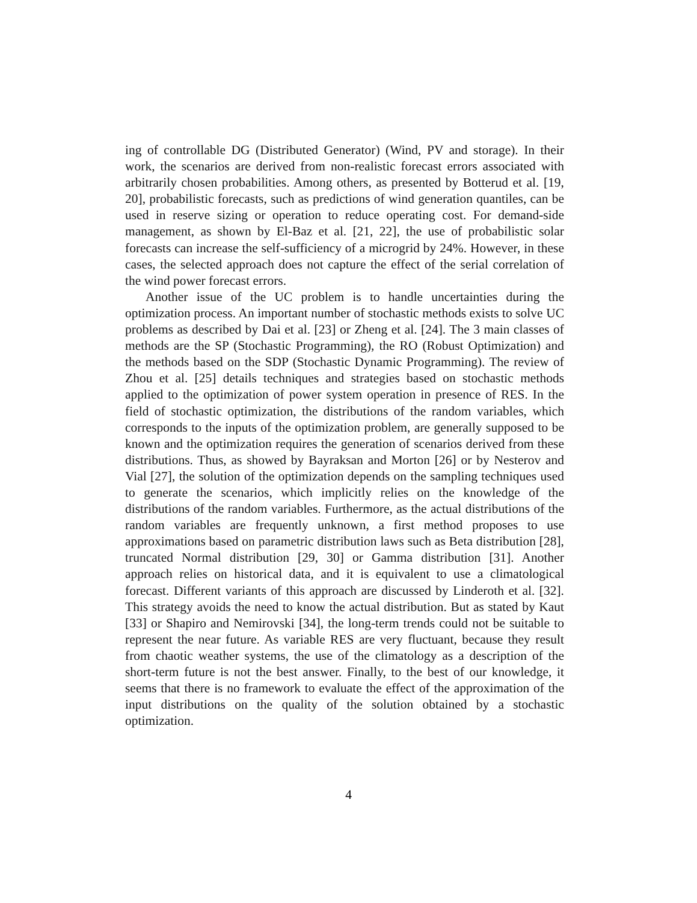ing of controllable DG (Distributed Generator) (Wind, PV and storage). In their work, the scenarios are derived from non-realistic forecast errors associated with arbitrarily chosen probabilities. Among others, as presented by Botterud et al. [19, 20], probabilistic forecasts, such as predictions of wind generation quantiles, can be used in reserve sizing or operation to reduce operating cost. For demand-side management, as shown by El-Baz et al. [21, 22], the use of probabilistic solar forecasts can increase the self-sufficiency of a microgrid by 24%. However, in these cases, the selected approach does not capture the effect of the serial correlation of the wind power forecast errors.
Another issue of the UC problem is to handle uncertainties during the optimization process. An important number of stochastic methods exists to solve UC problems as described by Dai et al. [23] or Zheng et al. [24]. The 3 main classes of methods are the SP (Stochastic Programming), the RO (Robust Optimization) and the methods based on the SDP (Stochastic Dynamic Programming). The review of Zhou et al. [25] details techniques and strategies based on stochastic methods applied to the optimization of power system operation in presence of RES. In the field of stochastic optimization, the distributions of the random variables, which corresponds to the inputs of the optimization problem, are generally supposed to be known and the optimization requires the generation of scenarios derived from these distributions. Thus, as showed by Bayraksan and Morton [26] or by Nesterov and Vial [27], the solution of the optimization depends on the sampling techniques used to generate the scenarios, which implicitly relies on the knowledge of the distributions of the random variables. Furthermore, as the actual distributions of the random variables are frequently unknown, a first method proposes to use approximations based on parametric distribution laws such as Beta distribution [28], truncated Normal distribution [29, 30] or Gamma distribution [31]. Another approach relies on historical data, and it is equivalent to use a climatological forecast. Different variants of this approach are discussed by Linderoth et al. [32]. This strategy avoids the need to know the actual distribution. But as stated by Kaut [33] or Shapiro and Nemirovski [34], the long-term trends could not be suitable to represent the near future. As variable RES are very fluctuant, because they result from chaotic weather systems, the use of the climatology as a description of the short-term future is not the best answer. Finally, to the best of our knowledge, it seems that there is no framework to evaluate the effect of the approximation of the input distributions on the quality of the solution obtained by a stochastic optimization.
4